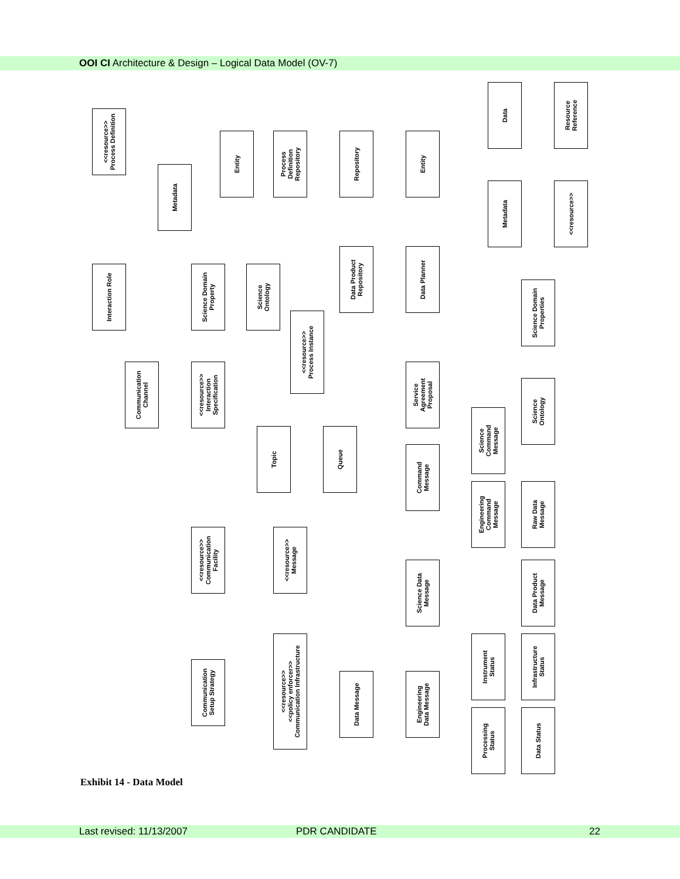OOI CI Architecture & Design – Logical Data Model (OV-7)
<<resource>>
Process Definition
Entity
Process
Definition
Repository
Repository
Entity
Data
Resource
Reference
Metadata
Metadata
<<resource>>
Interaction Role
Science Domain
Property
Science
Ontology
Data Product
Repository
Data Planner
Science Domain
Properties
<<resource>>
Process Instance
Communication
Channel
<<resource>>
Interaction
Specification
Service
Agreement
Proposal
Science
Ontology
Science
Command
Message
Topic Queue
Command
Message
Engineering
Command
Message
Raw Data
Message
<<resource>>
Communication
Facility
<<resource>>
Message
Science Data
Message
Data Product
Message
<<resource>>
<<policy enforcer>>
Communication Infrastructure
Instrument
Status
Infrastructure
Status
Communication
Setup Strategy
Data Message
Engineering
Data Message
Processing
Status
Data Status
Exhibit 14 - Data Model
Last revised: 11/13/2007 PDR CANDIDATE 22